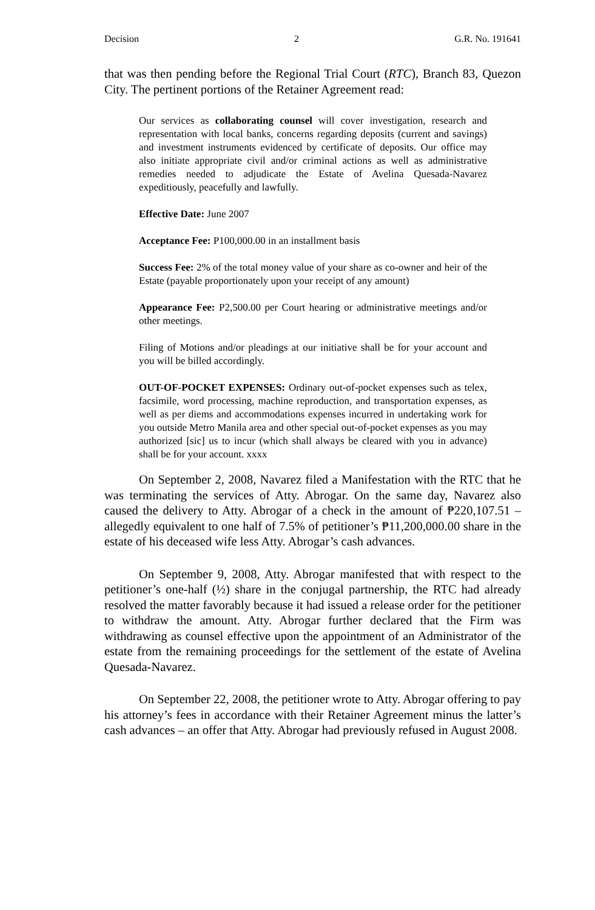Decision 2 G.R. No. 191641
that was then pending before the Regional Trial Court (RTC), Branch 83, Quezon City. The pertinent portions of the Retainer Agreement read:
Our services as collaborating counsel will cover investigation, research and representation with local banks, concerns regarding deposits (current and savings) and investment instruments evidenced by certificate of deposits. Our office may also initiate appropriate civil and/or criminal actions as well as administrative remedies needed to adjudicate the Estate of Avelina Quesada-Navarez expeditiously, peacefully and lawfully.
Effective Date: June 2007
Acceptance Fee: P100,000.00 in an installment basis
Success Fee: 2% of the total money value of your share as co-owner and heir of the Estate (payable proportionately upon your receipt of any amount)
Appearance Fee: P2,500.00 per Court hearing or administrative meetings and/or other meetings.
Filing of Motions and/or pleadings at our initiative shall be for your account and you will be billed accordingly.
OUT-OF-POCKET EXPENSES: Ordinary out-of-pocket expenses such as telex, facsimile, word processing, machine reproduction, and transportation expenses, as well as per diems and accommodations expenses incurred in undertaking work for you outside Metro Manila area and other special out-of-pocket expenses as you may authorized [sic] us to incur (which shall always be cleared with you in advance) shall be for your account. xxxx
On September 2, 2008, Navarez filed a Manifestation with the RTC that he was terminating the services of Atty. Abrogar. On the same day, Navarez also caused the delivery to Atty. Abrogar of a check in the amount of ₱220,107.51 – allegedly equivalent to one half of 7.5% of petitioner’s ₱11,200,000.00 share in the estate of his deceased wife less Atty. Abrogar’s cash advances.
On September 9, 2008, Atty. Abrogar manifested that with respect to the petitioner’s one-half (½) share in the conjugal partnership, the RTC had already resolved the matter favorably because it had issued a release order for the petitioner to withdraw the amount. Atty. Abrogar further declared that the Firm was withdrawing as counsel effective upon the appointment of an Administrator of the estate from the remaining proceedings for the settlement of the estate of Avelina Quesada-Navarez.
On September 22, 2008, the petitioner wrote to Atty. Abrogar offering to pay his attorney’s fees in accordance with their Retainer Agreement minus the latter’s cash advances – an offer that Atty. Abrogar had previously refused in August 2008.